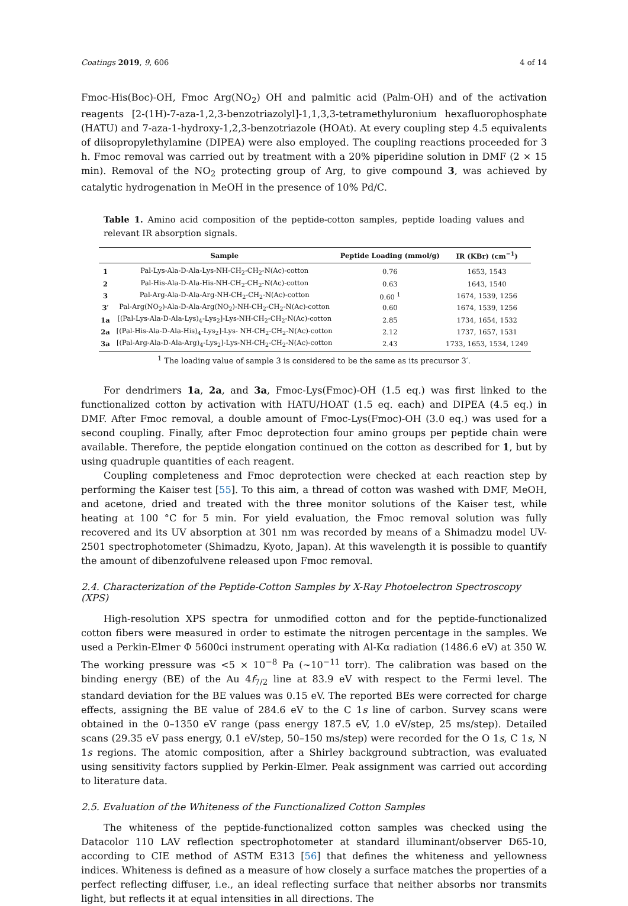Coatings 2019, 9, 606 4 of 14
Fmoc-His(Boc)-OH, Fmoc Arg(NO<sub>2</sub>) OH and palmitic acid (Palm-OH) and of the activation reagents [2-(1H)-7-aza-1,2,3-benzotriazolyl]-1,1,3,3-tetramethyluronium hexafluorophosphate (HATU) and 7-aza-1-hydroxy-1,2,3-benzotriazole (HOAt). At every coupling step 4.5 equivalents of diisopropylethylamine (DIPEA) were also employed. The coupling reactions proceeded for 3 h. Fmoc removal was carried out by treatment with a 20% piperidine solution in DMF (2 × 15 min). Removal of the NO<sub>2</sub> protecting group of Arg, to give compound 3, was achieved by catalytic hydrogenation in MeOH in the presence of 10% Pd/C.
Table 1. Amino acid composition of the peptide-cotton samples, peptide loading values and relevant IR absorption signals.
| | Sample | Peptide Loading (mmol/g) | IR (KBr) (cm<sup>−1</sup>) |
| --- | --- | --- | --- |
| 1 | Pal-Lys-Ala-D-Ala-Lys-NH-CH<sub>2</sub>-CH<sub>2</sub>-N(Ac)-cotton | 0.76 | 1653, 1543 |
| 2 | Pal-His-Ala-D-Ala-His-NH-CH<sub>2</sub>-CH<sub>2</sub>-N(Ac)-cotton | 0.63 | 1643, 1540 |
| 3 | Pal-Arg-Ala-D-Ala-Arg-NH-CH<sub>2</sub>-CH<sub>2</sub>-N(Ac)-cotton | 0.60 <sup>1</sup> | 1674, 1539, 1256 |
| 3′ | Pal-Arg(NO<sub>2</sub>)-Ala-D-Ala-Arg(NO<sub>2</sub>)-NH-CH<sub>2</sub>-CH<sub>2</sub>-N(Ac)-cotton | 0.60 | 1674, 1539, 1256 |
| 1a | [(Pal-Lys-Ala-D-Ala-Lys)<sub>4</sub>-Lys<sub>2</sub>]-Lys-NH-CH<sub>2</sub>-CH<sub>2</sub>-N(Ac)-cotton | 2.85 | 1734, 1654, 1532 |
| 2a | [(Pal-His-Ala-D-Ala-His)<sub>4</sub>-Lys<sub>2</sub>]-Lys- NH-CH<sub>2</sub>-CH<sub>2</sub>-N(Ac)-cotton | 2.12 | 1737, 1657, 1531 |
| 3a | [(Pal-Arg-Ala-D-Ala-Arg)<sub>4</sub>-Lys<sub>2</sub>]-Lys-NH-CH<sub>2</sub>-CH<sub>2</sub>-N(Ac)-cotton | 2.43 | 1733, 1653, 1534, 1249 |
<sup>1</sup> The loading value of sample 3 is considered to be the same as its precursor 3′.
For dendrimers 1a, 2a, and 3a, Fmoc-Lys(Fmoc)-OH (1.5 eq.) was first linked to the functionalized cotton by activation with HATU/HOAT (1.5 eq. each) and DIPEA (4.5 eq.) in DMF. After Fmoc removal, a double amount of Fmoc-Lys(Fmoc)-OH (3.0 eq.) was used for a second coupling. Finally, after Fmoc deprotection four amino groups per peptide chain were available. Therefore, the peptide elongation continued on the cotton as described for 1, but by using quadruple quantities of each reagent.
Coupling completeness and Fmoc deprotection were checked at each reaction step by performing the Kaiser test [55]. To this aim, a thread of cotton was washed with DMF, MeOH, and acetone, dried and treated with the three monitor solutions of the Kaiser test, while heating at 100 °C for 5 min. For yield evaluation, the Fmoc removal solution was fully recovered and its UV absorption at 301 nm was recorded by means of a Shimadzu model UV-2501 spectrophotometer (Shimadzu, Kyoto, Japan). At this wavelength it is possible to quantify the amount of dibenzofulvene released upon Fmoc removal.
2.4. Characterization of the Peptide-Cotton Samples by X-Ray Photoelectron Spectroscopy (XPS)
High-resolution XPS spectra for unmodified cotton and for the peptide-functionalized cotton fibers were measured in order to estimate the nitrogen percentage in the samples. We used a Perkin-Elmer Φ 5600ci instrument operating with Al-Kα radiation (1486.6 eV) at 350 W. The working pressure was <5 × 10<sup>−8</sup> Pa (~10<sup>−11</sup> torr). The calibration was based on the binding energy (BE) of the Au 4f<sub>7/2</sub> line at 83.9 eV with respect to the Fermi level. The standard deviation for the BE values was 0.15 eV. The reported BEs were corrected for charge effects, assigning the BE value of 284.6 eV to the C 1s line of carbon. Survey scans were obtained in the 0–1350 eV range (pass energy 187.5 eV, 1.0 eV/step, 25 ms/step). Detailed scans (29.35 eV pass energy, 0.1 eV/step, 50–150 ms/step) were recorded for the O 1s, C 1s, N 1s regions. The atomic composition, after a Shirley background subtraction, was evaluated using sensitivity factors supplied by Perkin-Elmer. Peak assignment was carried out according to literature data.
2.5. Evaluation of the Whiteness of the Functionalized Cotton Samples
The whiteness of the peptide-functionalized cotton samples was checked using the Datacolor 110 LAV reflection spectrophotometer at standard illuminant/observer D65-10, according to CIE method of ASTM E313 [56] that defines the whiteness and yellowness indices. Whiteness is defined as a measure of how closely a surface matches the properties of a perfect reflecting diffuser, i.e., an ideal reflecting surface that neither absorbs nor transmits light, but reflects it at equal intensities in all directions. The